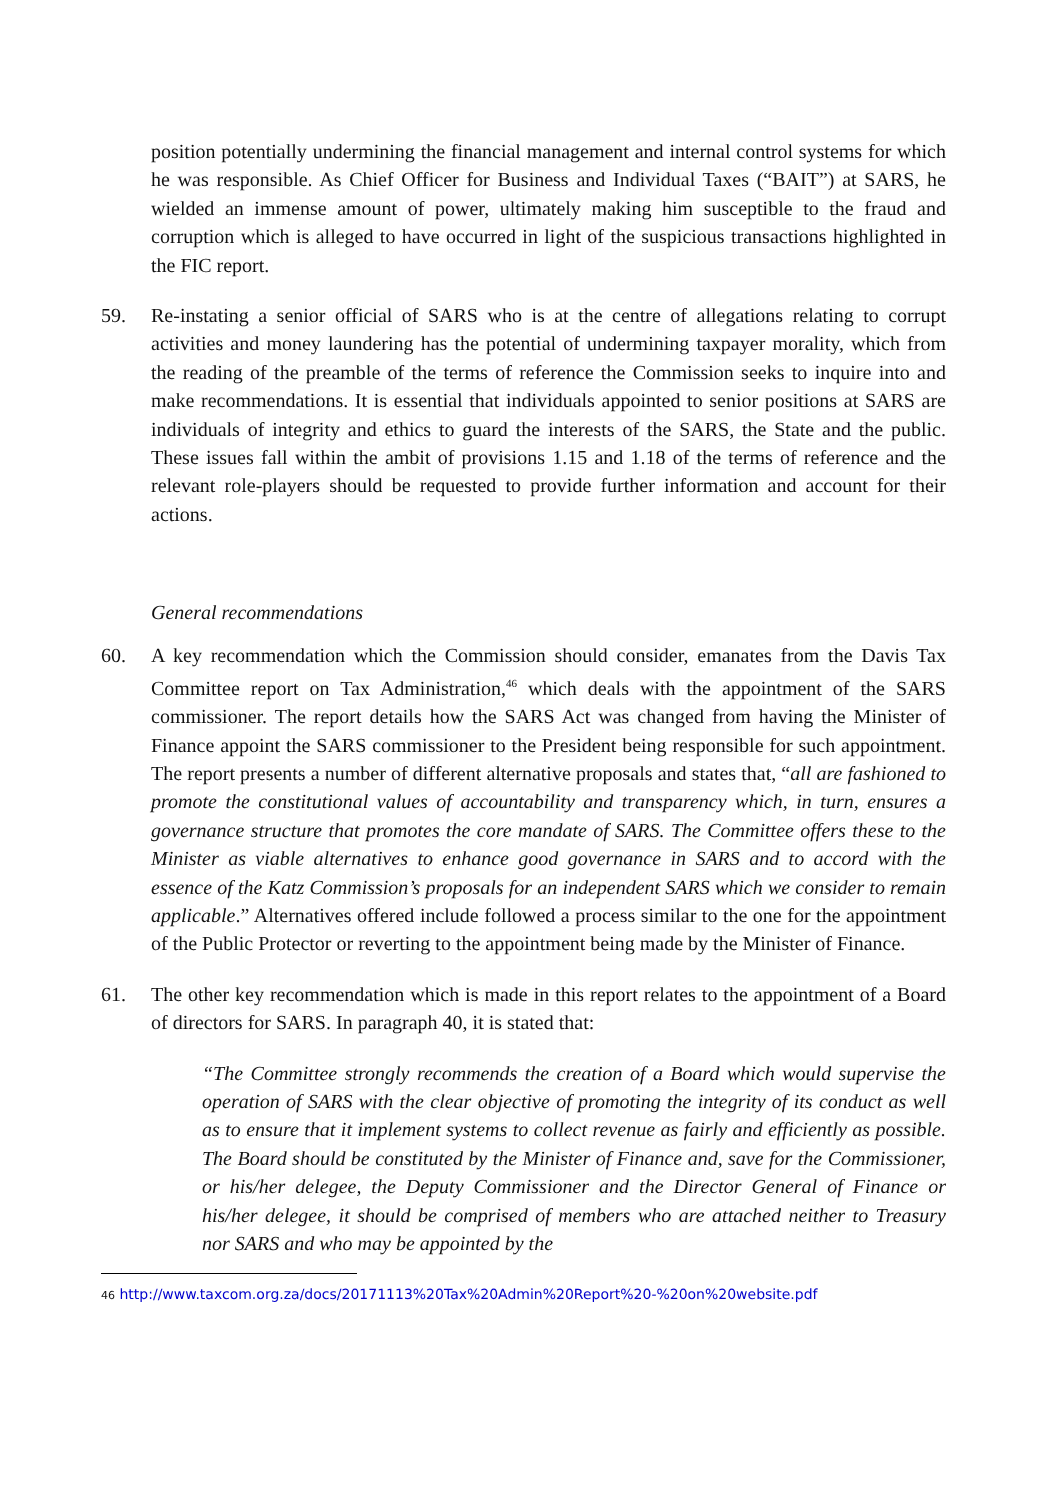position potentially undermining the financial management and internal control systems for which he was responsible. As Chief Officer for Business and Individual Taxes (“BAIT”) at SARS, he wielded an immense amount of power, ultimately making him susceptible to the fraud and corruption which is alleged to have occurred in light of the suspicious transactions highlighted in the FIC report.
59. Re-instating a senior official of SARS who is at the centre of allegations relating to corrupt activities and money laundering has the potential of undermining taxpayer morality, which from the reading of the preamble of the terms of reference the Commission seeks to inquire into and make recommendations. It is essential that individuals appointed to senior positions at SARS are individuals of integrity and ethics to guard the interests of the SARS, the State and the public. These issues fall within the ambit of provisions 1.15 and 1.18 of the terms of reference and the relevant role-players should be requested to provide further information and account for their actions.
General recommendations
60. A key recommendation which the Commission should consider, emanates from the Davis Tax Committee report on Tax Administration,<sup>46</sup> which deals with the appointment of the SARS commissioner. The report details how the SARS Act was changed from having the Minister of Finance appoint the SARS commissioner to the President being responsible for such appointment. The report presents a number of different alternative proposals and states that, “all are fashioned to promote the constitutional values of accountability and transparency which, in turn, ensures a governance structure that promotes the core mandate of SARS. The Committee offers these to the Minister as viable alternatives to enhance good governance in SARS and to accord with the essence of the Katz Commission’s proposals for an independent SARS which we consider to remain applicable.” Alternatives offered include followed a process similar to the one for the appointment of the Public Protector or reverting to the appointment being made by the Minister of Finance.
61. The other key recommendation which is made in this report relates to the appointment of a Board of directors for SARS. In paragraph 40, it is stated that:
“The Committee strongly recommends the creation of a Board which would supervise the operation of SARS with the clear objective of promoting the integrity of its conduct as well as to ensure that it implement systems to collect revenue as fairly and efficiently as possible. The Board should be constituted by the Minister of Finance and, save for the Commissioner, or his/her delegee, the Deputy Commissioner and the Director General of Finance or his/her delegee, it should be comprised of members who are attached neither to Treasury nor SARS and who may be appointed by the
46 http://www.taxcom.org.za/docs/20171113%20Tax%20Admin%20Report%20-%20on%20website.pdf